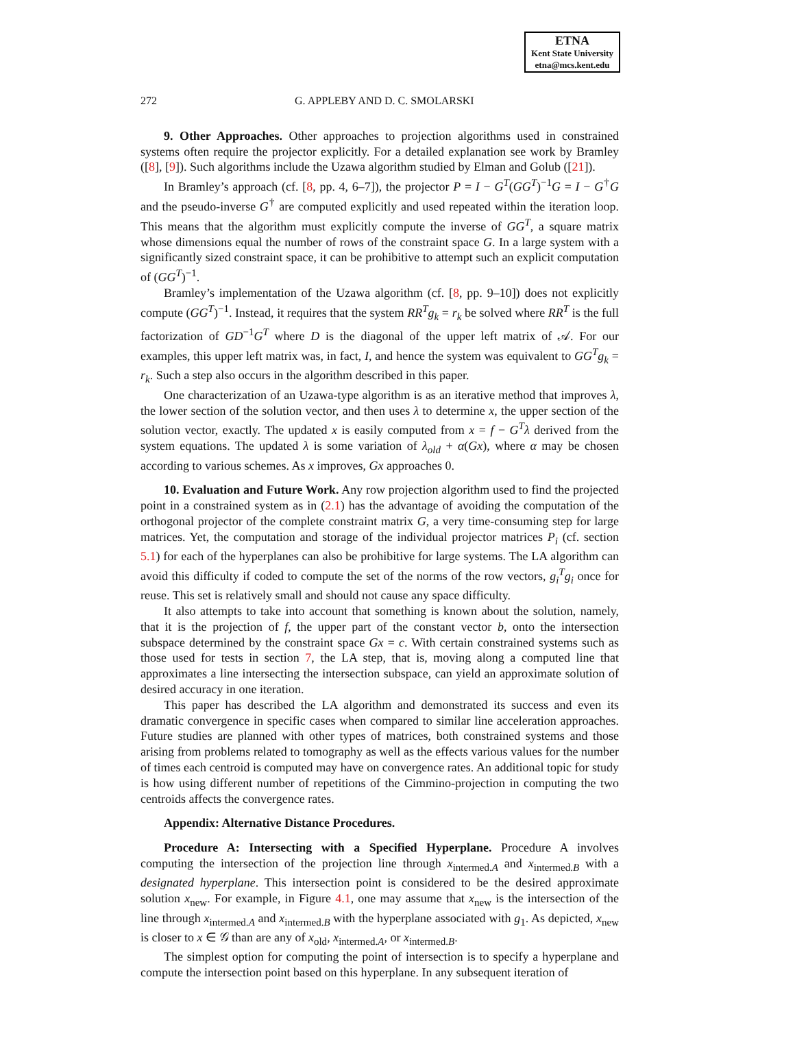ETNA
Kent State University
etna@mcs.kent.edu
272 G. APPLEBY AND D. C. SMOLARSKI
9. Other Approaches. Other approaches to projection algorithms used in constrained systems often require the projector explicitly. For a detailed explanation see work by Bramley ([8], [9]). Such algorithms include the Uzawa algorithm studied by Elman and Golub ([21]).
In Bramley’s approach (cf. [8, pp. 4, 6–7]), the projector P = I − G<sup>T</sup>(GG<sup>T</sup>)<sup>−1</sup>G = I − G<sup>†</sup>G and the pseudo-inverse G<sup>†</sup> are computed explicitly and used repeated within the iteration loop. This means that the algorithm must explicitly compute the inverse of GG<sup>T</sup>, a square matrix whose dimensions equal the number of rows of the constraint space G. In a large system with a significantly sized constraint space, it can be prohibitive to attempt such an explicit computation of (GG<sup>T</sup>)<sup>−1</sup>.
Bramley’s implementation of the Uzawa algorithm (cf. [8, pp. 9–10]) does not explicitly compute (GG<sup>T</sup>)<sup>−1</sup>. Instead, it requires that the system RR<sup>T</sup>g<sub>k</sub> = r<sub>k</sub> be solved where RR<sup>T</sup> is the full factorization of GD<sup>−1</sup>G<sup>T</sup> where D is the diagonal of the upper left matrix of 𝒜. For our examples, this upper left matrix was, in fact, I, and hence the system was equivalent to GG<sup>T</sup>g<sub>k</sub> = r<sub>k</sub>. Such a step also occurs in the algorithm described in this paper.
One characterization of an Uzawa-type algorithm is as an iterative method that improves λ, the lower section of the solution vector, and then uses λ to determine x, the upper section of the solution vector, exactly. The updated x is easily computed from x = f − G<sup>T</sup>λ derived from the system equations. The updated λ is some variation of λ<sub>old</sub> + α(Gx), where α may be chosen according to various schemes. As x improves, Gx approaches 0.
10. Evaluation and Future Work. Any row projection algorithm used to find the projected point in a constrained system as in (2.1) has the advantage of avoiding the computation of the orthogonal projector of the complete constraint matrix G, a very time-consuming step for large matrices. Yet, the computation and storage of the individual projector matrices P<sub>i</sub> (cf. section 5.1) for each of the hyperplanes can also be prohibitive for large systems. The LA algorithm can avoid this difficulty if coded to compute the set of the norms of the row vectors, g<sub>i</sub><sup>T</sup>g<sub>i</sub> once for reuse. This set is relatively small and should not cause any space difficulty.
It also attempts to take into account that something is known about the solution, namely, that it is the projection of f, the upper part of the constant vector b, onto the intersection subspace determined by the constraint space Gx = c. With certain constrained systems such as those used for tests in section 7, the LA step, that is, moving along a computed line that approximates a line intersecting the intersection subspace, can yield an approximate solution of desired accuracy in one iteration.
This paper has described the LA algorithm and demonstrated its success and even its dramatic convergence in specific cases when compared to similar line acceleration approaches. Future studies are planned with other types of matrices, both constrained systems and those arising from problems related to tomography as well as the effects various values for the number of times each centroid is computed may have on convergence rates. An additional topic for study is how using different number of repetitions of the Cimmino-projection in computing the two centroids affects the convergence rates.
Appendix: Alternative Distance Procedures.
Procedure A: Intersecting with a Specified Hyperplane. Procedure A involves computing the intersection of the projection line through x<sub>intermed.A</sub> and x<sub>intermed.B</sub> with a designated hyperplane. This intersection point is considered to be the desired approximate solution x<sub>new</sub>. For example, in Figure 4.1, one may assume that x<sub>new</sub> is the intersection of the line through x<sub>intermed.A</sub> and x<sub>intermed.B</sub> with the hyperplane associated with g<sub>1</sub>. As depicted, x<sub>new</sub> is closer to x ∈ 𝒢 than are any of x<sub>old</sub>, x<sub>intermed.A</sub>, or x<sub>intermed.B</sub>.
The simplest option for computing the point of intersection is to specify a hyperplane and compute the intersection point based on this hyperplane. In any subsequent iteration of